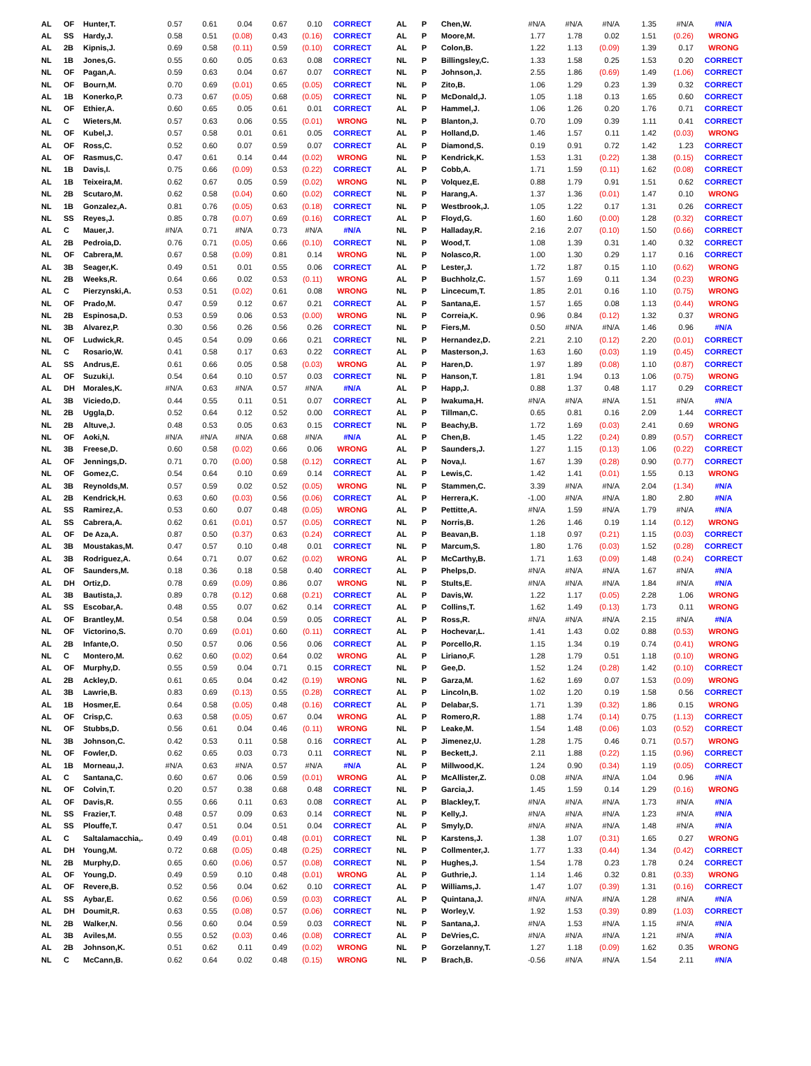| AL | OF | Hunter,T. | 0.57 | 0.61 | 0.04 | 0.67 | 0.10 | CORRECT | AL | P | Chen,W. | #N/A | #N/A | #N/A | 1.35 | #N/A | #N/A |
| AL | SS | Hardy,J. | 0.58 | 0.51 | (0.08) | 0.43 | (0.16) | CORRECT | AL | P | Moore,M. | 1.77 | 1.78 | 0.02 | 1.51 | (0.26) | WRONG |
| AL | 2B | Kipnis,J. | 0.69 | 0.58 | (0.11) | 0.59 | (0.10) | CORRECT | AL | P | Colon,B. | 1.22 | 1.13 | (0.09) | 1.39 | 0.17 | WRONG |
| NL | 1B | Jones,G. | 0.55 | 0.60 | 0.05 | 0.63 | 0.08 | CORRECT | NL | P | Billingsley,C. | 1.33 | 1.58 | 0.25 | 1.53 | 0.20 | CORRECT |
| NL | OF | Pagan,A. | 0.59 | 0.63 | 0.04 | 0.67 | 0.07 | CORRECT | NL | P | Johnson,J. | 2.55 | 1.86 | (0.69) | 1.49 | (1.06) | CORRECT |
| NL | OF | Bourn,M. | 0.70 | 0.69 | (0.01) | 0.65 | (0.05) | CORRECT | NL | P | Zito,B. | 1.06 | 1.29 | 0.23 | 1.39 | 0.32 | CORRECT |
| AL | 1B | Konerko,P. | 0.73 | 0.67 | (0.05) | 0.68 | (0.05) | CORRECT | NL | P | McDonald,J. | 1.05 | 1.18 | 0.13 | 1.65 | 0.60 | CORRECT |
| NL | OF | Ethier,A. | 0.60 | 0.65 | 0.05 | 0.61 | 0.01 | CORRECT | AL | P | Hammel,J. | 1.06 | 1.26 | 0.20 | 1.76 | 0.71 | CORRECT |
| AL | C | Wieters,M. | 0.57 | 0.63 | 0.06 | 0.55 | (0.01) | WRONG | NL | P | Blanton,J. | 0.70 | 1.09 | 0.39 | 1.11 | 0.41 | CORRECT |
| NL | OF | Kubel,J. | 0.57 | 0.58 | 0.01 | 0.61 | 0.05 | CORRECT | AL | P | Holland,D. | 1.46 | 1.57 | 0.11 | 1.42 | (0.03) | WRONG |
| AL | OF | Ross,C. | 0.52 | 0.60 | 0.07 | 0.59 | 0.07 | CORRECT | AL | P | Diamond,S. | 0.19 | 0.91 | 0.72 | 1.42 | 1.23 | CORRECT |
| AL | OF | Rasmus,C. | 0.47 | 0.61 | 0.14 | 0.44 | (0.02) | WRONG | NL | P | Kendrick,K. | 1.53 | 1.31 | (0.22) | 1.38 | (0.15) | CORRECT |
| NL | 1B | Davis,I. | 0.75 | 0.66 | (0.09) | 0.53 | (0.22) | CORRECT | AL | P | Cobb,A. | 1.71 | 1.59 | (0.11) | 1.62 | (0.08) | CORRECT |
| AL | 1B | Teixeira,M. | 0.62 | 0.67 | 0.05 | 0.59 | (0.02) | WRONG | NL | P | Volquez,E. | 0.88 | 1.79 | 0.91 | 1.51 | 0.62 | CORRECT |
| NL | 2B | Scutaro,M. | 0.62 | 0.58 | (0.04) | 0.60 | (0.02) | CORRECT | NL | P | Harang,A. | 1.37 | 1.36 | (0.01) | 1.47 | 0.10 | WRONG |
| NL | 1B | Gonzalez,A. | 0.81 | 0.76 | (0.05) | 0.63 | (0.18) | CORRECT | NL | P | Westbrook,J. | 1.05 | 1.22 | 0.17 | 1.31 | 0.26 | CORRECT |
| NL | SS | Reyes,J. | 0.85 | 0.78 | (0.07) | 0.69 | (0.16) | CORRECT | AL | P | Floyd,G. | 1.60 | 1.60 | (0.00) | 1.28 | (0.32) | CORRECT |
| AL | C | Mauer,J. | #N/A | 0.71 | #N/A | 0.73 | #N/A | #N/A | NL | P | Halladay,R. | 2.16 | 2.07 | (0.10) | 1.50 | (0.66) | CORRECT |
| AL | 2B | Pedroia,D. | 0.76 | 0.71 | (0.05) | 0.66 | (0.10) | CORRECT | NL | P | Wood,T. | 1.08 | 1.39 | 0.31 | 1.40 | 0.32 | CORRECT |
| NL | OF | Cabrera,M. | 0.67 | 0.58 | (0.09) | 0.81 | 0.14 | WRONG | NL | P | Nolasco,R. | 1.00 | 1.30 | 0.29 | 1.17 | 0.16 | CORRECT |
| AL | 3B | Seager,K. | 0.49 | 0.51 | 0.01 | 0.55 | 0.06 | CORRECT | AL | P | Lester,J. | 1.72 | 1.87 | 0.15 | 1.10 | (0.62) | WRONG |
| NL | 2B | Weeks,R. | 0.64 | 0.66 | 0.02 | 0.53 | (0.11) | WRONG | AL | P | Buchholz,C. | 1.57 | 1.69 | 0.11 | 1.34 | (0.23) | WRONG |
| AL | C | Pierzynski,A. | 0.53 | 0.51 | (0.02) | 0.61 | 0.08 | WRONG | NL | P | Lincecum,T. | 1.85 | 2.01 | 0.16 | 1.10 | (0.75) | WRONG |
| NL | OF | Prado,M. | 0.47 | 0.59 | 0.12 | 0.67 | 0.21 | CORRECT | AL | P | Santana,E. | 1.57 | 1.65 | 0.08 | 1.13 | (0.44) | WRONG |
| NL | 2B | Espinosa,D. | 0.53 | 0.59 | 0.06 | 0.53 | (0.00) | WRONG | NL | P | Correia,K. | 0.96 | 0.84 | (0.12) | 1.32 | 0.37 | WRONG |
| NL | 3B | Alvarez,P. | 0.30 | 0.56 | 0.26 | 0.56 | 0.26 | CORRECT | NL | P | Fiers,M. | 0.50 | #N/A | #N/A | 1.46 | 0.96 | #N/A |
| NL | OF | Ludwick,R. | 0.45 | 0.54 | 0.09 | 0.66 | 0.21 | CORRECT | NL | P | Hernandez,D. | 2.21 | 2.10 | (0.12) | 2.20 | (0.01) | CORRECT |
| NL | C | Rosario,W. | 0.41 | 0.58 | 0.17 | 0.63 | 0.22 | CORRECT | AL | P | Masterson,J. | 1.63 | 1.60 | (0.03) | 1.19 | (0.45) | CORRECT |
| AL | SS | Andrus,E. | 0.61 | 0.66 | 0.05 | 0.58 | (0.03) | WRONG | AL | P | Haren,D. | 1.97 | 1.89 | (0.08) | 1.10 | (0.87) | CORRECT |
| AL | OF | Suzuki,I. | 0.54 | 0.64 | 0.10 | 0.57 | 0.03 | CORRECT | NL | P | Hanson,T. | 1.81 | 1.94 | 0.13 | 1.06 | (0.75) | WRONG |
| AL | DH | Morales,K. | #N/A | 0.63 | #N/A | 0.57 | #N/A | #N/A | AL | P | Happ,J. | 0.88 | 1.37 | 0.48 | 1.17 | 0.29 | CORRECT |
| AL | 3B | Viciedo,D. | 0.44 | 0.55 | 0.11 | 0.51 | 0.07 | CORRECT | AL | P | Iwakuma,H. | #N/A | #N/A | #N/A | 1.51 | #N/A | #N/A |
| NL | 2B | Uggla,D. | 0.52 | 0.64 | 0.12 | 0.52 | 0.00 | CORRECT | AL | P | Tillman,C. | 0.65 | 0.81 | 0.16 | 2.09 | 1.44 | CORRECT |
| NL | 2B | Altuve,J. | 0.48 | 0.53 | 0.05 | 0.63 | 0.15 | CORRECT | NL | P | Beachy,B. | 1.72 | 1.69 | (0.03) | 2.41 | 0.69 | WRONG |
| NL | OF | Aoki,N. | #N/A | #N/A | #N/A | 0.68 | #N/A | #N/A | AL | P | Chen,B. | 1.45 | 1.22 | (0.24) | 0.89 | (0.57) | CORRECT |
| NL | 3B | Freese,D. | 0.60 | 0.58 | (0.02) | 0.66 | 0.06 | WRONG | AL | P | Saunders,J. | 1.27 | 1.15 | (0.13) | 1.06 | (0.22) | CORRECT |
| AL | OF | Jennings,D. | 0.71 | 0.70 | (0.00) | 0.58 | (0.12) | CORRECT | AL | P | Nova,I. | 1.67 | 1.39 | (0.28) | 0.90 | (0.77) | CORRECT |
| NL | OF | Gomez,C. | 0.54 | 0.64 | 0.10 | 0.69 | 0.14 | CORRECT | AL | P | Lewis,C. | 1.42 | 1.41 | (0.01) | 1.55 | 0.13 | WRONG |
| AL | 3B | Reynolds,M. | 0.57 | 0.59 | 0.02 | 0.52 | (0.05) | WRONG | NL | P | Stammen,C. | 3.39 | #N/A | #N/A | 2.04 | (1.34) | #N/A |
| AL | 2B | Kendrick,H. | 0.63 | 0.60 | (0.03) | 0.56 | (0.06) | CORRECT | AL | P | Herrera,K. | -1.00 | #N/A | #N/A | 1.80 | 2.80 | #N/A |
| AL | SS | Ramirez,A. | 0.53 | 0.60 | 0.07 | 0.48 | (0.05) | WRONG | AL | P | Pettitte,A. | #N/A | 1.59 | #N/A | 1.79 | #N/A | #N/A |
| AL | SS | Cabrera,A. | 0.62 | 0.61 | (0.01) | 0.57 | (0.05) | CORRECT | NL | P | Norris,B. | 1.26 | 1.46 | 0.19 | 1.14 | (0.12) | WRONG |
| AL | OF | De Aza,A. | 0.87 | 0.50 | (0.37) | 0.63 | (0.24) | CORRECT | AL | P | Beavan,B. | 1.18 | 0.97 | (0.21) | 1.15 | (0.03) | CORRECT |
| AL | 3B | Moustakas,M. | 0.47 | 0.57 | 0.10 | 0.48 | 0.01 | CORRECT | NL | P | Marcum,S. | 1.80 | 1.76 | (0.03) | 1.52 | (0.28) | CORRECT |
| AL | 3B | Rodriguez,A. | 0.64 | 0.71 | 0.07 | 0.62 | (0.02) | WRONG | AL | P | McCarthy,B. | 1.71 | 1.63 | (0.09) | 1.48 | (0.24) | CORRECT |
| AL | OF | Saunders,M. | 0.18 | 0.36 | 0.18 | 0.58 | 0.40 | CORRECT | AL | P | Phelps,D. | #N/A | #N/A | #N/A | 1.67 | #N/A | #N/A |
| AL | DH | Ortiz,D. | 0.78 | 0.69 | (0.09) | 0.86 | 0.07 | WRONG | NL | P | Stults,E. | #N/A | #N/A | #N/A | 1.84 | #N/A | #N/A |
| AL | 3B | Bautista,J. | 0.89 | 0.78 | (0.12) | 0.68 | (0.21) | CORRECT | AL | P | Davis,W. | 1.22 | 1.17 | (0.05) | 2.28 | 1.06 | WRONG |
| AL | SS | Escobar,A. | 0.48 | 0.55 | 0.07 | 0.62 | 0.14 | CORRECT | AL | P | Collins,T. | 1.62 | 1.49 | (0.13) | 1.73 | 0.11 | WRONG |
| AL | OF | Brantley,M. | 0.54 | 0.58 | 0.04 | 0.59 | 0.05 | CORRECT | AL | P | Ross,R. | #N/A | #N/A | #N/A | 2.15 | #N/A | #N/A |
| NL | OF | Victorino,S. | 0.70 | 0.69 | (0.01) | 0.60 | (0.11) | CORRECT | AL | P | Hochevar,L. | 1.41 | 1.43 | 0.02 | 0.88 | (0.53) | WRONG |
| AL | 2B | Infante,O. | 0.50 | 0.57 | 0.06 | 0.56 | 0.06 | CORRECT | AL | P | Porcello,R. | 1.15 | 1.34 | 0.19 | 0.74 | (0.41) | WRONG |
| NL | C | Montero,M. | 0.62 | 0.60 | (0.02) | 0.64 | 0.02 | WRONG | AL | P | Liriano,F. | 1.28 | 1.79 | 0.51 | 1.18 | (0.10) | WRONG |
| AL | OF | Murphy,D. | 0.55 | 0.59 | 0.04 | 0.71 | 0.15 | CORRECT | NL | P | Gee,D. | 1.52 | 1.24 | (0.28) | 1.42 | (0.10) | CORRECT |
| AL | 2B | Ackley,D. | 0.61 | 0.65 | 0.04 | 0.42 | (0.19) | WRONG | NL | P | Garza,M. | 1.62 | 1.69 | 0.07 | 1.53 | (0.09) | WRONG |
| AL | 3B | Lawrie,B. | 0.83 | 0.69 | (0.13) | 0.55 | (0.28) | CORRECT | AL | P | Lincoln,B. | 1.02 | 1.20 | 0.19 | 1.58 | 0.56 | CORRECT |
| AL | 1B | Hosmer,E. | 0.64 | 0.58 | (0.05) | 0.48 | (0.16) | CORRECT | AL | P | Delabar,S. | 1.71 | 1.39 | (0.32) | 1.86 | 0.15 | WRONG |
| AL | OF | Crisp,C. | 0.63 | 0.58 | (0.05) | 0.67 | 0.04 | WRONG | AL | P | Romero,R. | 1.88 | 1.74 | (0.14) | 0.75 | (1.13) | CORRECT |
| NL | OF | Stubbs,D. | 0.56 | 0.61 | 0.04 | 0.46 | (0.11) | WRONG | NL | P | Leake,M. | 1.54 | 1.48 | (0.06) | 1.03 | (0.52) | CORRECT |
| NL | 3B | Johnson,C. | 0.42 | 0.53 | 0.11 | 0.58 | 0.16 | CORRECT | AL | P | Jimenez,U. | 1.28 | 1.75 | 0.46 | 0.71 | (0.57) | WRONG |
| NL | OF | Fowler,D. | 0.62 | 0.65 | 0.03 | 0.73 | 0.11 | CORRECT | NL | P | Beckett,J. | 2.11 | 1.88 | (0.22) | 1.15 | (0.96) | CORRECT |
| AL | 1B | Morneau,J. | #N/A | 0.63 | #N/A | 0.57 | #N/A | #N/A | AL | P | Millwood,K. | 1.24 | 0.90 | (0.34) | 1.19 | (0.05) | CORRECT |
| AL | C | Santana,C. | 0.60 | 0.67 | 0.06 | 0.59 | (0.01) | WRONG | AL | P | McAllister,Z. | 0.08 | #N/A | #N/A | 1.04 | 0.96 | #N/A |
| NL | OF | Colvin,T. | 0.20 | 0.57 | 0.38 | 0.68 | 0.48 | CORRECT | NL | P | Garcia,J. | 1.45 | 1.59 | 0.14 | 1.29 | (0.16) | WRONG |
| AL | OF | Davis,R. | 0.55 | 0.66 | 0.11 | 0.63 | 0.08 | CORRECT | AL | P | Blackley,T. | #N/A | #N/A | #N/A | 1.73 | #N/A | #N/A |
| NL | SS | Frazier,T. | 0.48 | 0.57 | 0.09 | 0.63 | 0.14 | CORRECT | NL | P | Kelly,J. | #N/A | #N/A | #N/A | 1.23 | #N/A | #N/A |
| AL | SS | Plouffe,T. | 0.47 | 0.51 | 0.04 | 0.51 | 0.04 | CORRECT | AL | P | Smyly,D. | #N/A | #N/A | #N/A | 1.48 | #N/A | #N/A |
| AL | C | Saltalamacchia,. | 0.49 | 0.49 | (0.01) | 0.48 | (0.01) | CORRECT | NL | P | Karstens,J. | 1.38 | 1.07 | (0.31) | 1.65 | 0.27 | WRONG |
| AL | DH | Young,M. | 0.72 | 0.68 | (0.05) | 0.48 | (0.25) | CORRECT | NL | P | Collmenter,J. | 1.77 | 1.33 | (0.44) | 1.34 | (0.42) | CORRECT |
| NL | 2B | Murphy,D. | 0.65 | 0.60 | (0.06) | 0.57 | (0.08) | CORRECT | NL | P | Hughes,J. | 1.54 | 1.78 | 0.23 | 1.78 | 0.24 | CORRECT |
| AL | OF | Young,D. | 0.49 | 0.59 | 0.10 | 0.48 | (0.01) | WRONG | AL | P | Guthrie,J. | 1.14 | 1.46 | 0.32 | 0.81 | (0.33) | WRONG |
| AL | OF | Revere,B. | 0.52 | 0.56 | 0.04 | 0.62 | 0.10 | CORRECT | AL | P | Williams,J. | 1.47 | 1.07 | (0.39) | 1.31 | (0.16) | CORRECT |
| AL | SS | Aybar,E. | 0.62 | 0.56 | (0.06) | 0.59 | (0.03) | CORRECT | AL | P | Quintana,J. | #N/A | #N/A | #N/A | 1.28 | #N/A | #N/A |
| AL | DH | Doumit,R. | 0.63 | 0.55 | (0.08) | 0.57 | (0.06) | CORRECT | NL | P | Worley,V. | 1.92 | 1.53 | (0.39) | 0.89 | (1.03) | CORRECT |
| NL | 2B | Walker,N. | 0.56 | 0.60 | 0.04 | 0.59 | 0.03 | CORRECT | NL | P | Santana,J. | #N/A | 1.53 | #N/A | 1.15 | #N/A | #N/A |
| AL | 3B | Aviles,M. | 0.55 | 0.52 | (0.03) | 0.46 | (0.08) | CORRECT | AL | P | DeVries,C. | #N/A | #N/A | #N/A | 1.21 | #N/A | #N/A |
| AL | 2B | Johnson,K. | 0.51 | 0.62 | 0.11 | 0.49 | (0.02) | WRONG | NL | P | Gorzelanny,T. | 1.27 | 1.18 | (0.09) | 1.62 | 0.35 | WRONG |
| NL | C | McCann,B. | 0.62 | 0.64 | 0.02 | 0.48 | (0.15) | WRONG | NL | P | Brach,B. | -0.56 | #N/A | #N/A | 1.54 | 2.11 | #N/A |